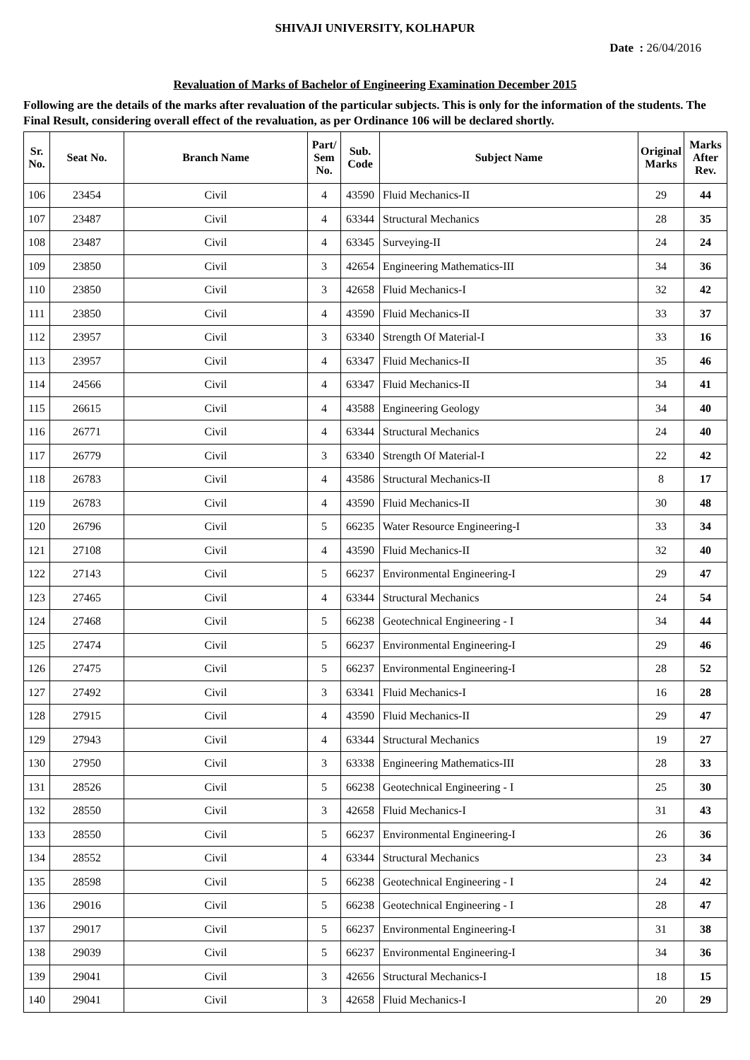SHIVAJI UNIVERSITY, KOLHAPUR
Date : 26/04/2016
Revaluation of Marks of Bachelor of Engineering Examination December 2015
Following are the details of the marks after revaluation of the particular subjects. This is only for the information of the students. The Final Result, considering overall effect of the revaluation, as per Ordinance 106 will be declared shortly.
| Sr. No. | Seat No. | Branch Name | Part/ Sem No. | Sub. Code | Subject Name | Original Marks | Marks After Rev. |
| --- | --- | --- | --- | --- | --- | --- | --- |
| 106 | 23454 | Civil | 4 | 43590 | Fluid Mechanics-II | 29 | 44 |
| 107 | 23487 | Civil | 4 | 63344 | Structural Mechanics | 28 | 35 |
| 108 | 23487 | Civil | 4 | 63345 | Surveying-II | 24 | 24 |
| 109 | 23850 | Civil | 3 | 42654 | Engineering Mathematics-III | 34 | 36 |
| 110 | 23850 | Civil | 3 | 42658 | Fluid Mechanics-I | 32 | 42 |
| 111 | 23850 | Civil | 4 | 43590 | Fluid Mechanics-II | 33 | 37 |
| 112 | 23957 | Civil | 3 | 63340 | Strength Of Material-I | 33 | 16 |
| 113 | 23957 | Civil | 4 | 63347 | Fluid Mechanics-II | 35 | 46 |
| 114 | 24566 | Civil | 4 | 63347 | Fluid Mechanics-II | 34 | 41 |
| 115 | 26615 | Civil | 4 | 43588 | Engineering Geology | 34 | 40 |
| 116 | 26771 | Civil | 4 | 63344 | Structural Mechanics | 24 | 40 |
| 117 | 26779 | Civil | 3 | 63340 | Strength Of Material-I | 22 | 42 |
| 118 | 26783 | Civil | 4 | 43586 | Structural Mechanics-II | 8 | 17 |
| 119 | 26783 | Civil | 4 | 43590 | Fluid Mechanics-II | 30 | 48 |
| 120 | 26796 | Civil | 5 | 66235 | Water Resource Engineering-I | 33 | 34 |
| 121 | 27108 | Civil | 4 | 43590 | Fluid Mechanics-II | 32 | 40 |
| 122 | 27143 | Civil | 5 | 66237 | Environmental Engineering-I | 29 | 47 |
| 123 | 27465 | Civil | 4 | 63344 | Structural Mechanics | 24 | 54 |
| 124 | 27468 | Civil | 5 | 66238 | Geotechnical Engineering - I | 34 | 44 |
| 125 | 27474 | Civil | 5 | 66237 | Environmental Engineering-I | 29 | 46 |
| 126 | 27475 | Civil | 5 | 66237 | Environmental Engineering-I | 28 | 52 |
| 127 | 27492 | Civil | 3 | 63341 | Fluid Mechanics-I | 16 | 28 |
| 128 | 27915 | Civil | 4 | 43590 | Fluid Mechanics-II | 29 | 47 |
| 129 | 27943 | Civil | 4 | 63344 | Structural Mechanics | 19 | 27 |
| 130 | 27950 | Civil | 3 | 63338 | Engineering Mathematics-III | 28 | 33 |
| 131 | 28526 | Civil | 5 | 66238 | Geotechnical Engineering - I | 25 | 30 |
| 132 | 28550 | Civil | 3 | 42658 | Fluid Mechanics-I | 31 | 43 |
| 133 | 28550 | Civil | 5 | 66237 | Environmental Engineering-I | 26 | 36 |
| 134 | 28552 | Civil | 4 | 63344 | Structural Mechanics | 23 | 34 |
| 135 | 28598 | Civil | 5 | 66238 | Geotechnical Engineering - I | 24 | 42 |
| 136 | 29016 | Civil | 5 | 66238 | Geotechnical Engineering - I | 28 | 47 |
| 137 | 29017 | Civil | 5 | 66237 | Environmental Engineering-I | 31 | 38 |
| 138 | 29039 | Civil | 5 | 66237 | Environmental Engineering-I | 34 | 36 |
| 139 | 29041 | Civil | 3 | 42656 | Structural Mechanics-I | 18 | 15 |
| 140 | 29041 | Civil | 3 | 42658 | Fluid Mechanics-I | 20 | 29 |